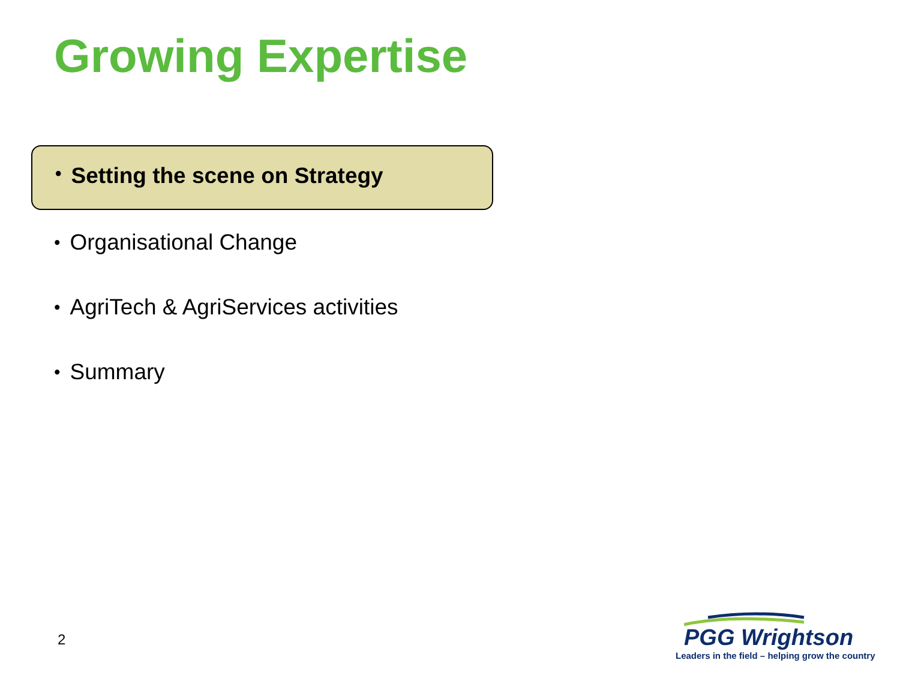Growing Expertise
• Setting the scene on Strategy
• Organisational Change
• AgriTech & AgriServices activities
• Summary
2
PGG Wrightson
Leaders in the field – helping grow the country